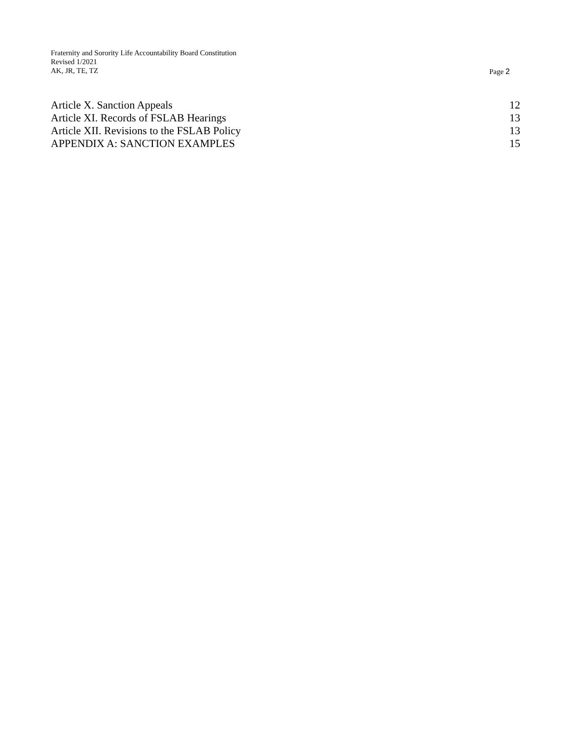Fraternity and Sorority Life Accountability Board Constitution
Revised 1/2021
AK, JR, TE, TZ
Page 2
Article X. Sanction Appeals 12
Article XI. Records of FSLAB Hearings 13
Article XII. Revisions to the FSLAB Policy 13
APPENDIX A: SANCTION EXAMPLES 15